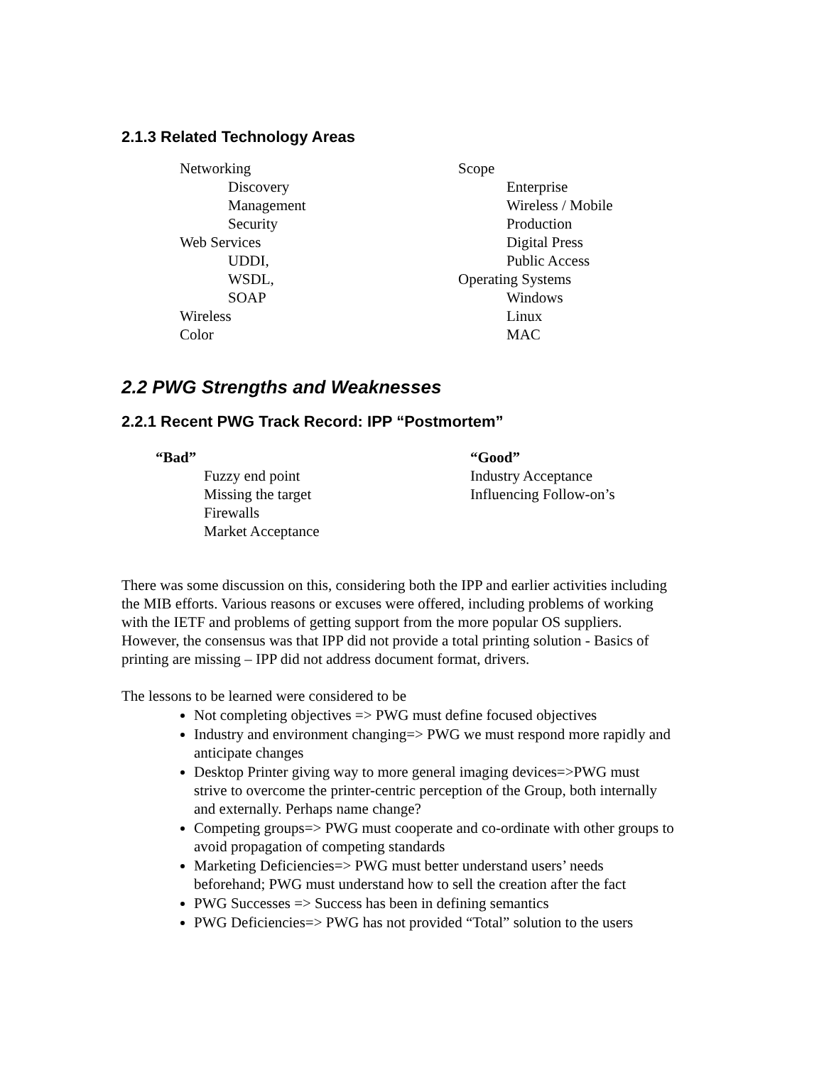2.1.3 Related Technology Areas
Networking
Discovery
Management
Security
Web Services
UDDI,
WSDL,
SOAP
Wireless
Color
Scope
Enterprise
Wireless / Mobile
Production
Digital Press
Public Access
Operating Systems
Windows
Linux
MAC
2.2 PWG Strengths and Weaknesses
2.2.1 Recent PWG Track Record: IPP “Postmortem”
“Bad”
Fuzzy end point
Missing the target
Firewalls
Market Acceptance
“Good”
Industry Acceptance
Influencing Follow-on’s
There was some discussion on this, considering both the IPP and earlier activities including the MIB efforts. Various reasons or excuses were offered, including problems of working with the IETF and problems of getting support from the more popular OS suppliers. However, the consensus was that IPP did not provide a total printing solution - Basics of printing are missing – IPP did not address document format, drivers.
The lessons to be learned were considered to be
Not completing objectives => PWG must define focused objectives
Industry and environment changing=> PWG we must respond more rapidly and anticipate changes
Desktop Printer giving way to more general imaging devices=>PWG must strive to overcome the printer-centric perception of the Group, both internally and externally. Perhaps name change?
Competing groups=> PWG must cooperate and co-ordinate with other groups to avoid propagation of competing standards
Marketing Deficiencies=> PWG must better understand users’ needs beforehand; PWG must understand how to sell the creation after the fact
PWG Successes => Success has been in defining semantics
PWG Deficiencies=> PWG has not provided “Total” solution to the users